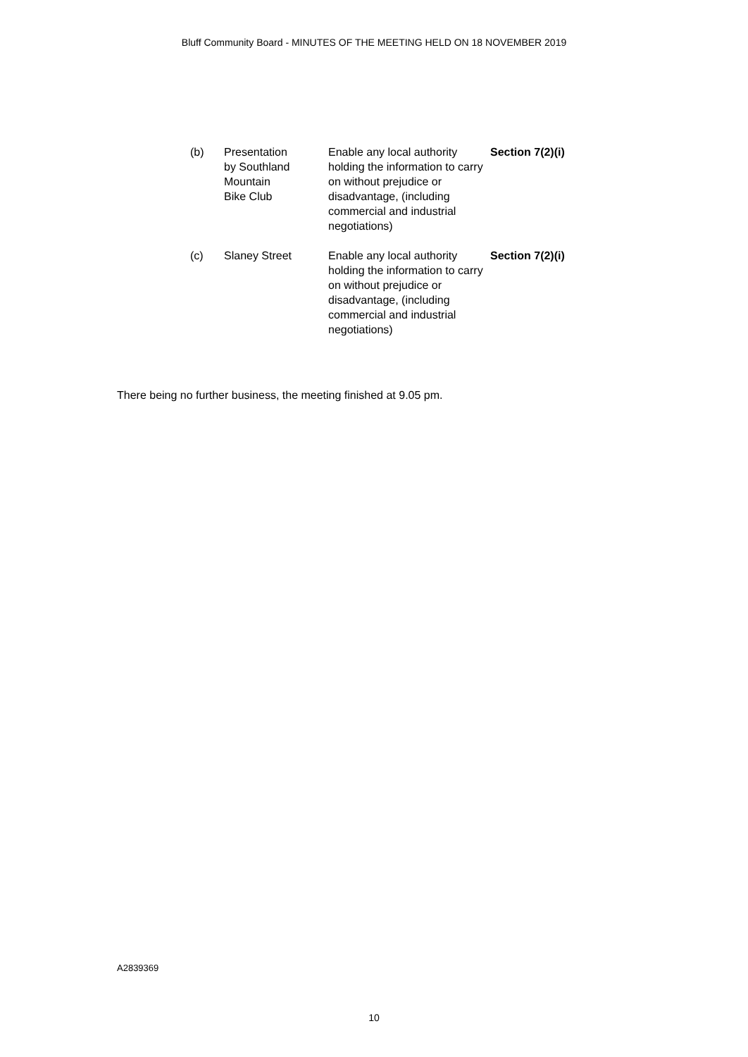Bluff Community Board - MINUTES OF THE MEETING HELD ON 18 NOVEMBER 2019
| (b) | Presentation by Southland Mountain Bike Club | Enable any local authority holding the information to carry on without prejudice or disadvantage, (including commercial and industrial negotiations) | Section 7(2)(i) |
| (c) | Slaney Street | Enable any local authority holding the information to carry on without prejudice or disadvantage, (including commercial and industrial negotiations) | Section 7(2)(i) |
There being no further business, the meeting finished at 9.05 pm.
A2839369
10